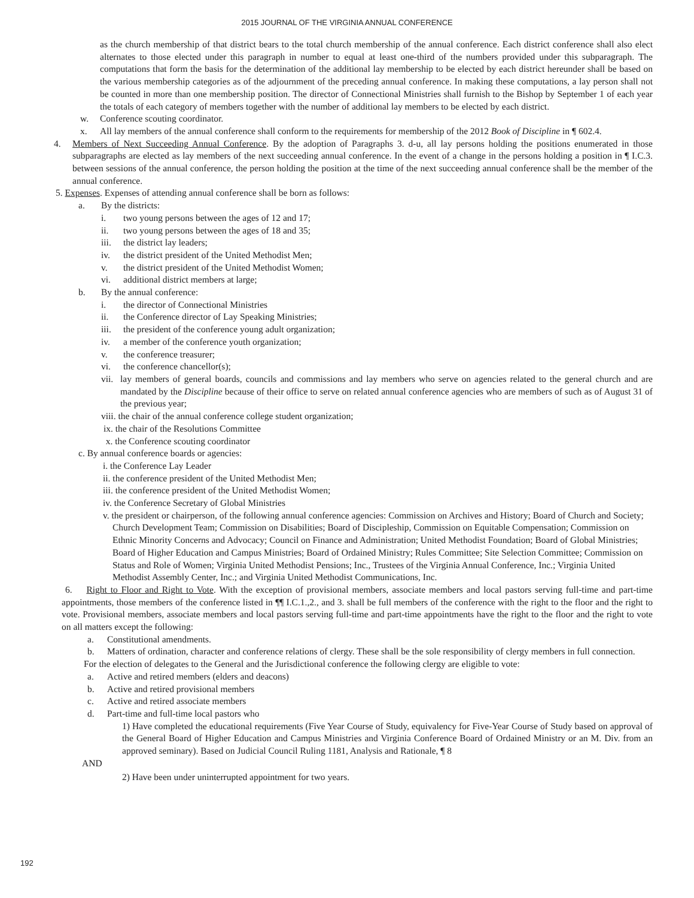2015 JOURNAL OF THE VIRGINIA ANNUAL CONFERENCE
as the church membership of that district bears to the total church membership of the annual conference. Each district conference shall also elect alternates to those elected under this paragraph in number to equal at least one-third of the numbers provided under this subparagraph. The computations that form the basis for the determination of the additional lay membership to be elected by each district hereunder shall be based on the various membership categories as of the adjournment of the preceding annual conference. In making these computations, a lay person shall not be counted in more than one membership position. The director of Connectional Ministries shall furnish to the Bishop by September 1 of each year the totals of each category of members together with the number of additional lay members to be elected by each district.
w. Conference scouting coordinator.
x. All lay members of the annual conference shall conform to the requirements for membership of the 2012 Book of Discipline in ¶ 602.4.
4. Members of Next Succeeding Annual Conference. By the adoption of Paragraphs 3. d-u, all lay persons holding the positions enumerated in those subparagraphs are elected as lay members of the next succeeding annual conference. In the event of a change in the persons holding a position in ¶ I.C.3. between sessions of the annual conference, the person holding the position at the time of the next succeeding annual conference shall be the member of the annual conference.
5. Expenses. Expenses of attending annual conference shall be born as follows:
a. By the districts:
i. two young persons between the ages of 12 and 17;
ii. two young persons between the ages of 18 and 35;
iii. the district lay leaders;
iv. the district president of the United Methodist Men;
v. the district president of the United Methodist Women;
vi. additional district members at large;
b. By the annual conference:
i. the director of Connectional Ministries
ii. the Conference director of Lay Speaking Ministries;
iii. the president of the conference young adult organization;
iv. a member of the conference youth organization;
v. the conference treasurer;
vi. the conference chancellor(s);
vii. lay members of general boards, councils and commissions and lay members who serve on agencies related to the general church and are mandated by the Discipline because of their office to serve on related annual conference agencies who are members of such as of August 31 of the previous year;
viii. the chair of the annual conference college student organization;
ix. the chair of the Resolutions Committee
x. the Conference scouting coordinator
c. By annual conference boards or agencies:
i. the Conference Lay Leader
ii. the conference president of the United Methodist Men;
iii. the conference president of the United Methodist Women;
iv. the Conference Secretary of Global Ministries
v. the president or chairperson, of the following annual conference agencies: Commission on Archives and History; Board of Church and Society; Church Development Team; Commission on Disabilities; Board of Discipleship, Commission on Equitable Compensation; Commission on Ethnic Minority Concerns and Advocacy; Council on Finance and Administration; United Methodist Foundation; Board of Global Ministries; Board of Higher Education and Campus Ministries; Board of Ordained Ministry; Rules Committee; Site Selection Committee; Commission on Status and Role of Women; Virginia United Methodist Pensions; Inc., Trustees of the Virginia Annual Conference, Inc.; Virginia United Methodist Assembly Center, Inc.; and Virginia United Methodist Communications, Inc.
6. Right to Floor and Right to Vote. With the exception of provisional members, associate members and local pastors serving full-time and part-time appointments, those members of the conference listed in ¶¶ I.C.1.,2., and 3. shall be full members of the conference with the right to the floor and the right to vote. Provisional members, associate members and local pastors serving full-time and part-time appointments have the right to the floor and the right to vote on all matters except the following:
a. Constitutional amendments.
b. Matters of ordination, character and conference relations of clergy. These shall be the sole responsibility of clergy members in full connection.
For the election of delegates to the General and the Jurisdictional conference the following clergy are eligible to vote:
a. Active and retired members (elders and deacons)
b. Active and retired provisional members
c. Active and retired associate members
d. Part-time and full-time local pastors who
1) Have completed the educational requirements (Five Year Course of Study, equivalency for Five-Year Course of Study based on approval of the General Board of Higher Education and Campus Ministries and Virginia Conference Board of Ordained Ministry or an M. Div. from an approved seminary). Based on Judicial Council Ruling 1181, Analysis and Rationale, ¶ 8
AND
2) Have been under uninterrupted appointment for two years.
192